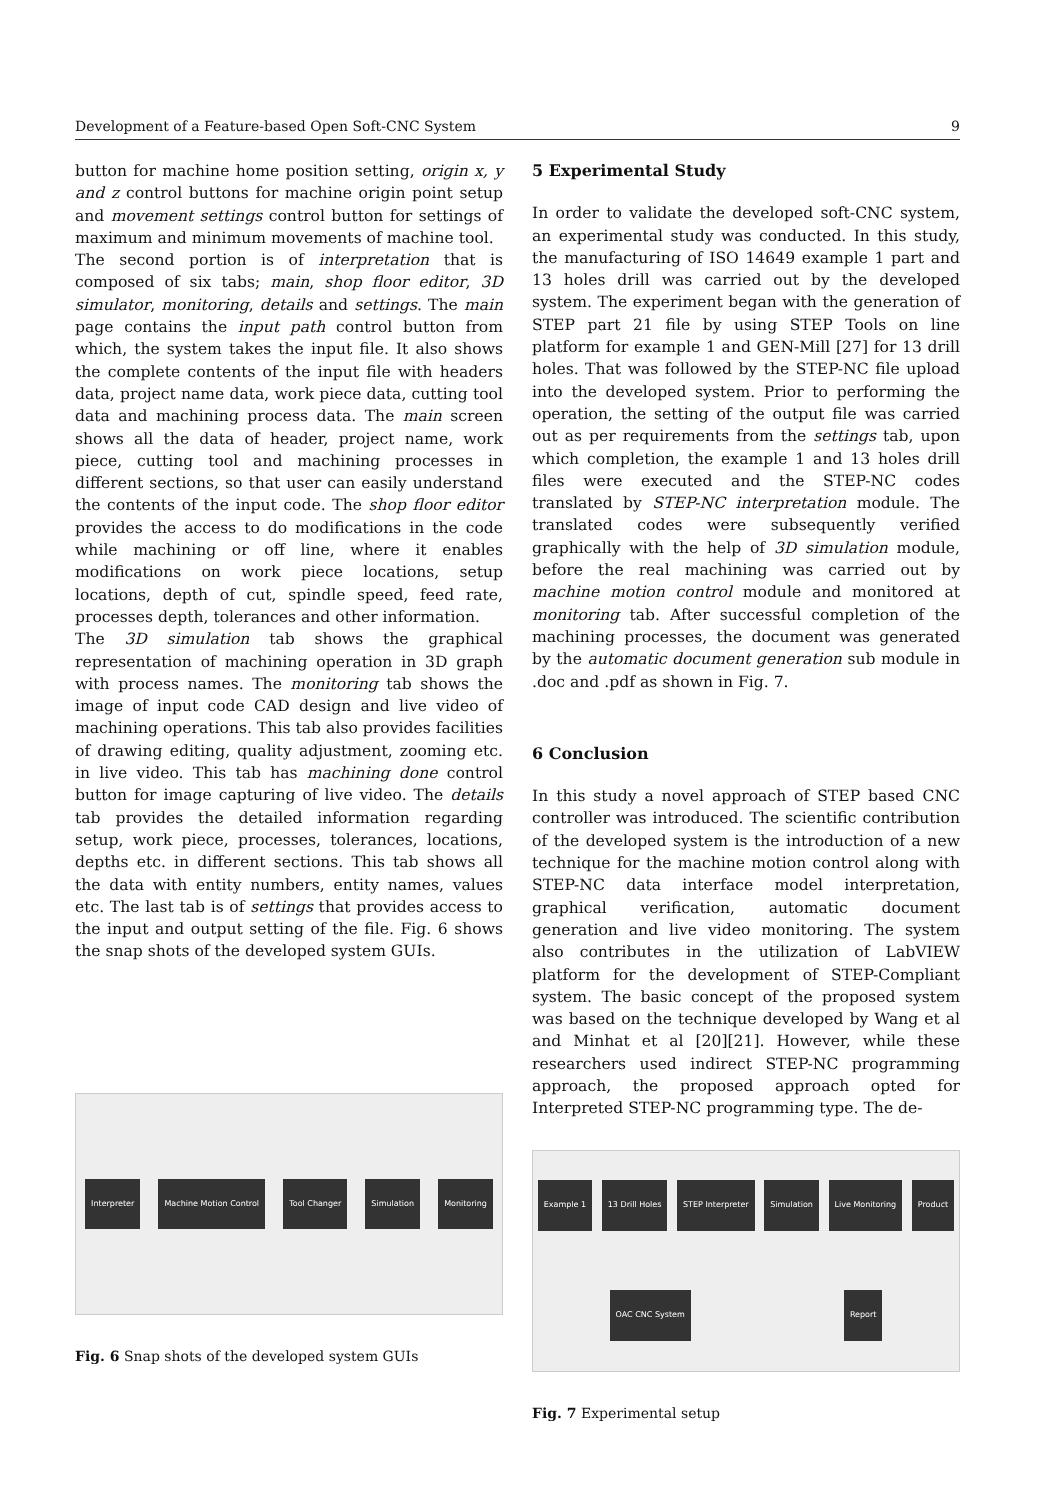Development of a Feature-based Open Soft-CNC System 9
button for machine home position setting, origin x, y and z control buttons for machine origin point setup and movement settings control button for settings of maximum and minimum movements of machine tool.
The second portion is of interpretation that is composed of six tabs; main, shop floor editor, 3D simulator, monitoring, details and settings. The main page contains the input path control button from which, the system takes the input file. It also shows the complete contents of the input file with headers data, project name data, work piece data, cutting tool data and machining process data. The main screen shows all the data of header, project name, work piece, cutting tool and machining processes in different sections, so that user can easily understand the contents of the input code. The shop floor editor provides the access to do modifications in the code while machining or off line, where it enables modifications on work piece locations, setup locations, depth of cut, spindle speed, feed rate, processes depth, tolerances and other information.
The 3D simulation tab shows the graphical representation of machining operation in 3D graph with process names. The monitoring tab shows the image of input code CAD design and live video of machining operations. This tab also provides facilities of drawing editing, quality adjustment, zooming etc. in live video. This tab has machining done control button for image capturing of live video. The details tab provides the detailed information regarding setup, work piece, processes, tolerances, locations, depths etc. in different sections. This tab shows all the data with entity numbers, entity names, values etc. The last tab is of settings that provides access to the input and output setting of the file. Fig. 6 shows the snap shots of the developed system GUIs.
Interpreter Machine Motion Control Tool Changer Simulation Monitoring
Fig. 6 Snap shots of the developed system GUIs
5 Experimental Study
In order to validate the developed soft-CNC system, an experimental study was conducted. In this study, the manufacturing of ISO 14649 example 1 part and 13 holes drill was carried out by the developed system. The experiment began with the generation of STEP part 21 file by using STEP Tools on line platform for example 1 and GEN-Mill [27] for 13 drill holes. That was followed by the STEP-NC file upload into the developed system. Prior to performing the operation, the setting of the output file was carried out as per requirements from the settings tab, upon which completion, the example 1 and 13 holes drill files were executed and the STEP-NC codes translated by STEP-NC interpretation module. The translated codes were subsequently verified graphically with the help of 3D simulation module, before the real machining was carried out by machine motion control module and monitored at monitoring tab. After successful completion of the machining processes, the document was generated by the automatic document generation sub module in .doc and .pdf as shown in Fig. 7.
6 Conclusion
In this study a novel approach of STEP based CNC controller was introduced. The scientific contribution of the developed system is the introduction of a new technique for the machine motion control along with STEP-NC data interface model interpretation, graphical verification, automatic document generation and live video monitoring. The system also contributes in the utilization of LabVIEW platform for the development of STEP-Compliant system. The basic concept of the proposed system was based on the technique developed by Wang et al and Minhat et al [20][21]. However, while these researchers used indirect STEP-NC programming approach, the proposed approach opted for Interpreted STEP-NC programming type. The de-
Example 1 13 Drill Holes STEP Interpreter Simulation Live Monitoring Product OAC CNC System Report
Fig. 7 Experimental setup